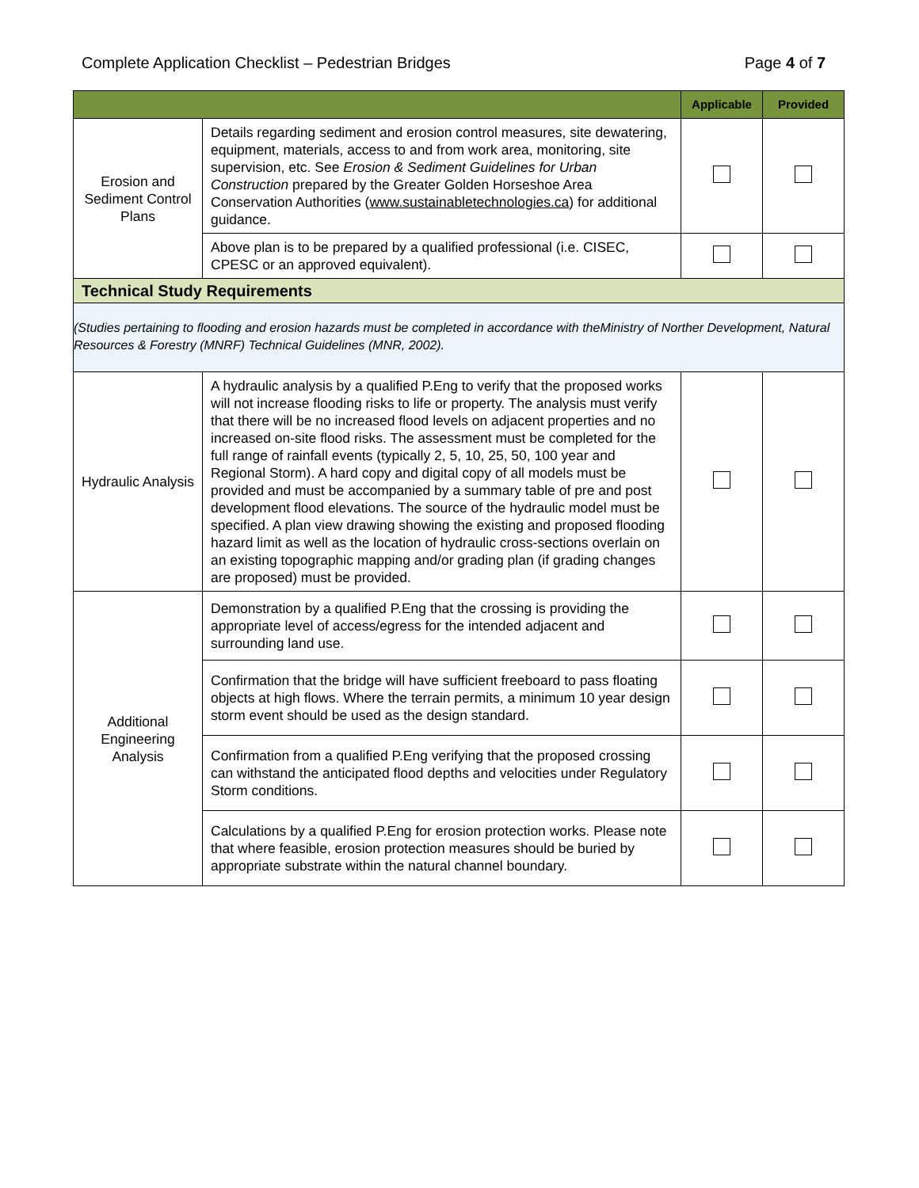Complete Application Checklist – Pedestrian Bridges Page 4 of 7
| | | Applicable | Provided |
| --- | --- | --- | --- |
| Erosion and Sediment Control Plans | Details regarding sediment and erosion control measures, site dewatering, equipment, materials, access to and from work area, monitoring, site supervision, etc. See Erosion & Sediment Guidelines for Urban Construction prepared by the Greater Golden Horseshoe Area Conservation Authorities ( www.sustainabletechnologies.ca ) for additional guidance. | | |
| | Above plan is to be prepared by a qualified professional (i.e. CISEC, CPESC or an approved equivalent). | | |
| Technical Study Requirements | | | |
| (Studies pertaining to flooding and erosion hazards must be completed in accordance with theMinistry of Norther Development, Natural Resources & Forestry (MNRF) Technical Guidelines (MNR, 2002). | | | |
| Hydraulic Analysis | A hydraulic analysis by a qualified P.Eng to verify that the proposed works will not increase flooding risks to life or property. The analysis must verify that there will be no increased flood levels on adjacent properties and no increased on-site flood risks. The assessment must be completed for the full range of rainfall events (typically 2, 5, 10, 25, 50, 100 year and Regional Storm). A hard copy and digital copy of all models must be provided and must be accompanied by a summary table of pre and post development flood elevations. The source of the hydraulic model must be specified. A plan view drawing showing the existing and proposed flooding hazard limit as well as the location of hydraulic cross-sections overlain on an existing topographic mapping and/or grading plan (if grading changes are proposed) must be provided. | | |
| Additional Engineering Analysis | Demonstration by a qualified P.Eng that the crossing is providing the appropriate level of access/egress for the intended adjacent and surrounding land use. | | |
| | Confirmation that the bridge will have sufficient freeboard to pass floating objects at high flows. Where the terrain permits, a minimum 10 year design storm event should be used as the design standard. | | |
| | Confirmation from a qualified P.Eng verifying that the proposed crossing can withstand the anticipated flood depths and velocities under Regulatory Storm conditions. | | |
| | Calculations by a qualified P.Eng for erosion protection works. Please note that where feasible, erosion protection measures should be buried by appropriate substrate within the natural channel boundary. | | |